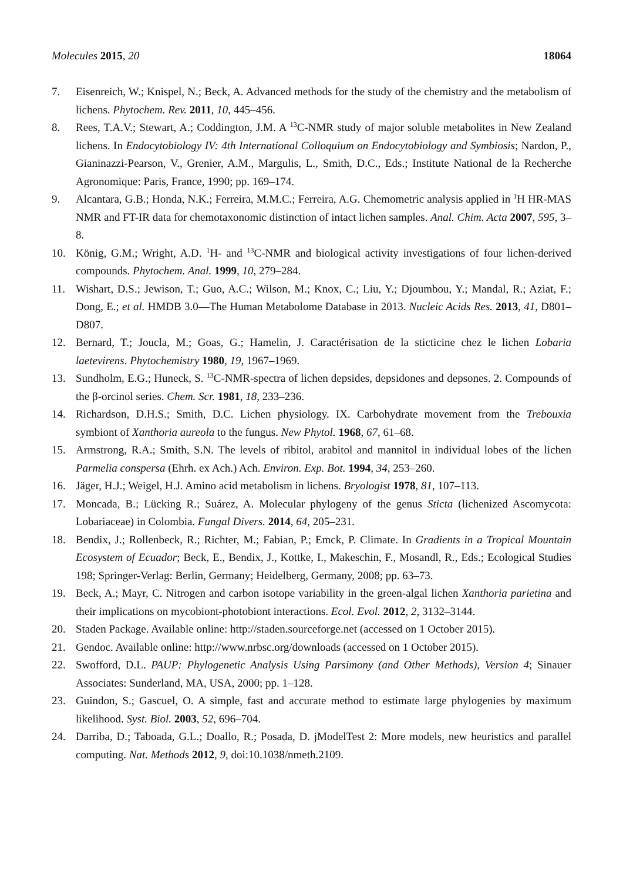Molecules 2015, 20 18064
7. Eisenreich, W.; Knispel, N.; Beck, A. Advanced methods for the study of the chemistry and the metabolism of lichens. Phytochem. Rev. 2011, 10, 445–456.
8. Rees, T.A.V.; Stewart, A.; Coddington, J.M. A <sup>13</sup>C-NMR study of major soluble metabolites in New Zealand lichens. In Endocytobiology IV: 4th International Colloquium on Endocytobiology and Symbiosis; Nardon, P., Gianinazzi-Pearson, V., Grenier, A.M., Margulis, L., Smith, D.C., Eds.; Institute National de la Recherche Agronomique: Paris, France, 1990; pp. 169–174.
9. Alcantara, G.B.; Honda, N.K.; Ferreira, M.M.C.; Ferreira, A.G. Chemometric analysis applied in <sup>1</sup>H HR-MAS NMR and FT-IR data for chemotaxonomic distinction of intact lichen samples. Anal. Chim. Acta 2007, 595, 3–8.
10. König, G.M.; Wright, A.D. <sup>1</sup>H- and <sup>13</sup>C-NMR and biological activity investigations of four lichen-derived compounds. Phytochem. Anal. 1999, 10, 279–284.
11. Wishart, D.S.; Jewison, T.; Guo, A.C.; Wilson, M.; Knox, C.; Liu, Y.; Djoumbou, Y.; Mandal, R.; Aziat, F.; Dong, E.; et al. HMDB 3.0—The Human Metabolome Database in 2013. Nucleic Acids Res. 2013, 41, D801–D807.
12. Bernard, T.; Joucla, M.; Goas, G.; Hamelin, J. Caractérisation de la sticticine chez le lichen Lobaria laetevirens. Phytochemistry 1980, 19, 1967–1969.
13. Sundholm, E.G.; Huneck, S. <sup>13</sup>C-NMR-spectra of lichen depsides, depsidones and depsones. 2. Compounds of the β-orcinol series. Chem. Scr. 1981, 18, 233–236.
14. Richardson, D.H.S.; Smith, D.C. Lichen physiology. IX. Carbohydrate movement from the Trebouxia symbiont of Xanthoria aureola to the fungus. New Phytol. 1968, 67, 61–68.
15. Armstrong, R.A.; Smith, S.N. The levels of ribitol, arabitol and mannitol in individual lobes of the lichen Parmelia conspersa (Ehrh. ex Ach.) Ach. Environ. Exp. Bot. 1994, 34, 253–260.
16. Jäger, H.J.; Weigel, H.J. Amino acid metabolism in lichens. Bryologist 1978, 81, 107–113.
17. Moncada, B.; Lücking R.; Suárez, A. Molecular phylogeny of the genus Sticta (lichenized Ascomycota: Lobariaceae) in Colombia. Fungal Divers. 2014, 64, 205–231.
18. Bendix, J.; Rollenbeck, R.; Richter, M.; Fabian, P.; Emck, P. Climate. In Gradients in a Tropical Mountain Ecosystem of Ecuador; Beck, E., Bendix, J., Kottke, I., Makeschin, F., Mosandl, R., Eds.; Ecological Studies 198; Springer-Verlag: Berlin, Germany; Heidelberg, Germany, 2008; pp. 63–73.
19. Beck, A.; Mayr, C. Nitrogen and carbon isotope variability in the green-algal lichen Xanthoria parietina and their implications on mycobiont-photobiont interactions. Ecol. Evol. 2012, 2, 3132–3144.
20. Staden Package. Available online: http://staden.sourceforge.net (accessed on 1 October 2015).
21. Gendoc. Available online: http://www.nrbsc.org/downloads (accessed on 1 October 2015).
22. Swofford, D.L. PAUP: Phylogenetic Analysis Using Parsimony (and Other Methods), Version 4; Sinauer Associates: Sunderland, MA, USA, 2000; pp. 1–128.
23. Guindon, S.; Gascuel, O. A simple, fast and accurate method to estimate large phylogenies by maximum likelihood. Syst. Biol. 2003, 52, 696–704.
24. Darriba, D.; Taboada, G.L.; Doallo, R.; Posada, D. jModelTest 2: More models, new heuristics and parallel computing. Nat. Methods 2012, 9, doi:10.1038/nmeth.2109.